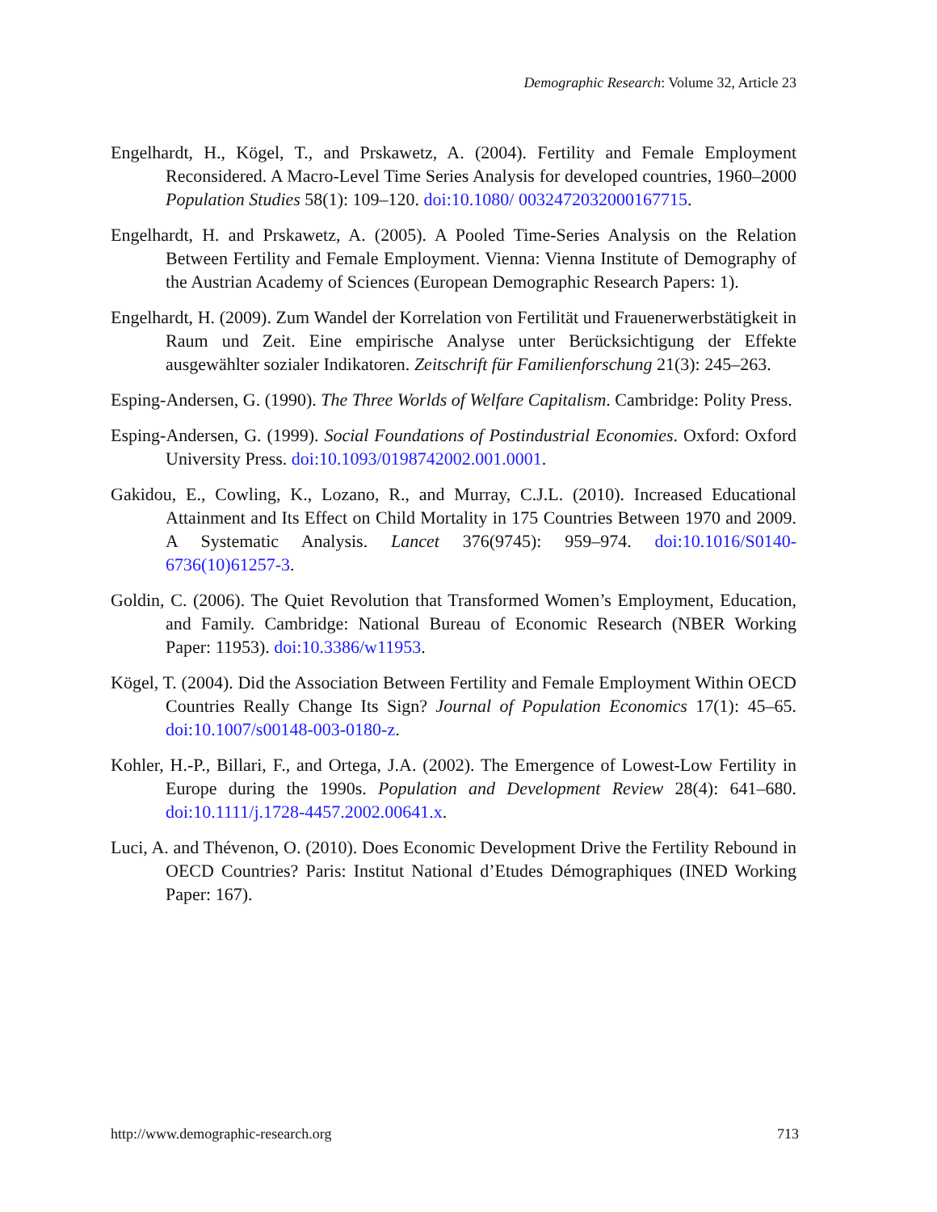Demographic Research: Volume 32, Article 23
Engelhardt, H., Kögel, T., and Prskawetz, A. (2004). Fertility and Female Employment Reconsidered. A Macro-Level Time Series Analysis for developed countries, 1960–2000 Population Studies 58(1): 109–120. doi:10.1080/ 0032472032000167715.
Engelhardt, H. and Prskawetz, A. (2005). A Pooled Time-Series Analysis on the Relation Between Fertility and Female Employment. Vienna: Vienna Institute of Demography of the Austrian Academy of Sciences (European Demographic Research Papers: 1).
Engelhardt, H. (2009). Zum Wandel der Korrelation von Fertilität und Frauenerwerbstätigkeit in Raum und Zeit. Eine empirische Analyse unter Berücksichtigung der Effekte ausgewählter sozialer Indikatoren. Zeitschrift für Familienforschung 21(3): 245–263.
Esping-Andersen, G. (1990). The Three Worlds of Welfare Capitalism. Cambridge: Polity Press.
Esping-Andersen, G. (1999). Social Foundations of Postindustrial Economies. Oxford: Oxford University Press. doi:10.1093/0198742002.001.0001.
Gakidou, E., Cowling, K., Lozano, R., and Murray, C.J.L. (2010). Increased Educational Attainment and Its Effect on Child Mortality in 175 Countries Between 1970 and 2009. A Systematic Analysis. Lancet 376(9745): 959–974. doi:10.1016/S0140-6736(10)61257-3.
Goldin, C. (2006). The Quiet Revolution that Transformed Women’s Employment, Education, and Family. Cambridge: National Bureau of Economic Research (NBER Working Paper: 11953). doi:10.3386/w11953.
Kögel, T. (2004). Did the Association Between Fertility and Female Employment Within OECD Countries Really Change Its Sign? Journal of Population Economics 17(1): 45–65. doi:10.1007/s00148-003-0180-z.
Kohler, H.-P., Billari, F., and Ortega, J.A. (2002). The Emergence of Lowest-Low Fertility in Europe during the 1990s. Population and Development Review 28(4): 641–680. doi:10.1111/j.1728-4457.2002.00641.x.
Luci, A. and Thévenon, O. (2010). Does Economic Development Drive the Fertility Rebound in OECD Countries? Paris: Institut National d’Etudes Démographiques (INED Working Paper: 167).
http://www.demographic-research.org 713